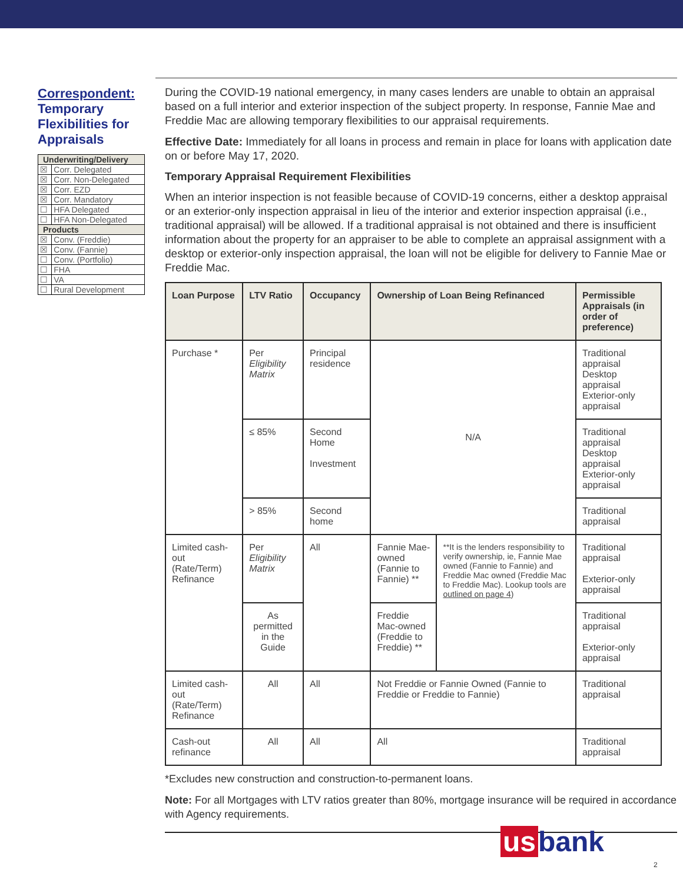Correspondent: Temporary Flexibilities for Appraisals
| Underwriting/Delivery | |
| --- | --- |
| ☒ | Corr. Delegated |
| ☒ | Corr. Non-Delegated |
| ☒ | Corr. EZD |
| ☒ | Corr. Mandatory |
| ☐ | HFA Delegated |
| ☐ | HFA Non-Delegated |
| Products | |
| ☒ | Conv. (Freddie) |
| ☒ | Conv. (Fannie) |
| ☐ | Conv. (Portfolio) |
| ☐ | FHA |
| ☐ | VA |
| ☐ | Rural Development |
During the COVID-19 national emergency, in many cases lenders are unable to obtain an appraisal based on a full interior and exterior inspection of the subject property. In response, Fannie Mae and Freddie Mac are allowing temporary flexibilities to our appraisal requirements.
Effective Date: Immediately for all loans in process and remain in place for loans with application date on or before May 17, 2020.
Temporary Appraisal Requirement Flexibilities
When an interior inspection is not feasible because of COVID-19 concerns, either a desktop appraisal or an exterior-only inspection appraisal in lieu of the interior and exterior inspection appraisal (i.e., traditional appraisal) will be allowed. If a traditional appraisal is not obtained and there is insufficient information about the property for an appraiser to be able to complete an appraisal assignment with a desktop or exterior-only inspection appraisal, the loan will not be eligible for delivery to Fannie Mae or Freddie Mac.
| Loan Purpose | LTV Ratio | Occupancy | Ownership of Loan Being Refinanced | | Permissible Appraisals (in order of preference) |
| --- | --- | --- | --- | --- | --- |
| Purchase * | Per Eligibility Matrix | Principal residence | N/A | | Traditional appraisal Desktop appraisal Exterior-only appraisal |
| | ≤ 85% | Second Home Investment | | | Traditional appraisal Desktop appraisal Exterior-only appraisal |
| | > 85% | Second home | | | Traditional appraisal |
| Limited cash-out (Rate/Term) Refinance | Per Eligibility Matrix | All | Fannie Mae-owned (Fannie to Fannie) ** | **It is the lenders responsibility to verify ownership, ie, Fannie Mae owned (Fannie to Fannie) and Freddie Mac owned (Freddie Mac to Freddie Mac). Lookup tools are outlined on page 4 ) | Traditional appraisal Exterior-only appraisal |
| | As permitted in the Guide | | Freddie Mac-owned (Freddie to Freddie) ** | | Traditional appraisal Exterior-only appraisal |
| Limited cash-out (Rate/Term) Refinance | All | All | Not Freddie or Fannie Owned (Fannie to Freddie or Freddie to Fannie) | | Traditional appraisal |
| Cash-out refinance | All | All | All | | Traditional appraisal |
*Excludes new construction and construction-to-permanent loans.
Note: For all Mortgages with LTV ratios greater than 80%, mortgage insurance will be required in accordance with Agency requirements.
us bank
2